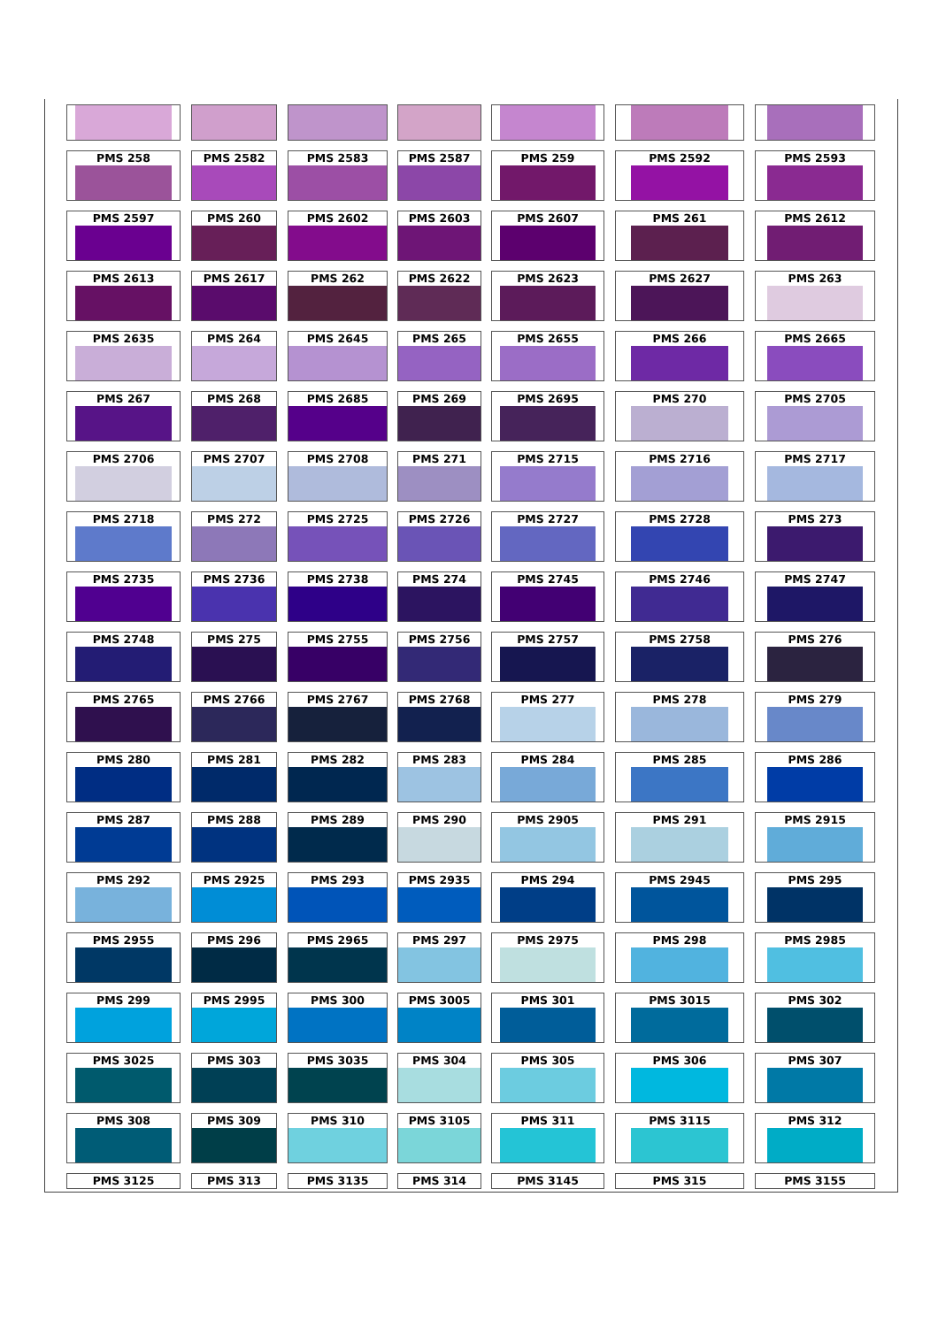| PMS 258 | PMS 2582 | PMS 2583 | PMS 2587 | PMS 259 | PMS 2592 | PMS 2593 |
| PMS 2597 | PMS 260 | PMS 2602 | PMS 2603 | PMS 2607 | PMS 261 | PMS 2612 |
| PMS 2613 | PMS 2617 | PMS 262 | PMS 2622 | PMS 2623 | PMS 2627 | PMS 263 |
| PMS 2635 | PMS 264 | PMS 2645 | PMS 265 | PMS 2655 | PMS 266 | PMS 2665 |
| PMS 267 | PMS 268 | PMS 2685 | PMS 269 | PMS 2695 | PMS 270 | PMS 2705 |
| PMS 2706 | PMS 2707 | PMS 2708 | PMS 271 | PMS 2715 | PMS 2716 | PMS 2717 |
| PMS 2718 | PMS 272 | PMS 2725 | PMS 2726 | PMS 2727 | PMS 2728 | PMS 273 |
| PMS 2735 | PMS 2736 | PMS 2738 | PMS 274 | PMS 2745 | PMS 2746 | PMS 2747 |
| PMS 2748 | PMS 275 | PMS 2755 | PMS 2756 | PMS 2757 | PMS 2758 | PMS 276 |
| PMS 2765 | PMS 2766 | PMS 2767 | PMS 2768 | PMS 277 | PMS 278 | PMS 279 |
| PMS 280 | PMS 281 | PMS 282 | PMS 283 | PMS 284 | PMS 285 | PMS 286 |
| PMS 287 | PMS 288 | PMS 289 | PMS 290 | PMS 2905 | PMS 291 | PMS 2915 |
| PMS 292 | PMS 2925 | PMS 293 | PMS 2935 | PMS 294 | PMS 2945 | PMS 295 |
| PMS 2955 | PMS 296 | PMS 2965 | PMS 297 | PMS 2975 | PMS 298 | PMS 2985 |
| PMS 299 | PMS 2995 | PMS 300 | PMS 3005 | PMS 301 | PMS 3015 | PMS 302 |
| PMS 3025 | PMS 303 | PMS 3035 | PMS 304 | PMS 305 | PMS 306 | PMS 307 |
| PMS 308 | PMS 309 | PMS 310 | PMS 3105 | PMS 311 | PMS 3115 | PMS 312 |
| PMS 3125 | PMS 313 | PMS 3135 | PMS 314 | PMS 3145 | PMS 315 | PMS 3155 |